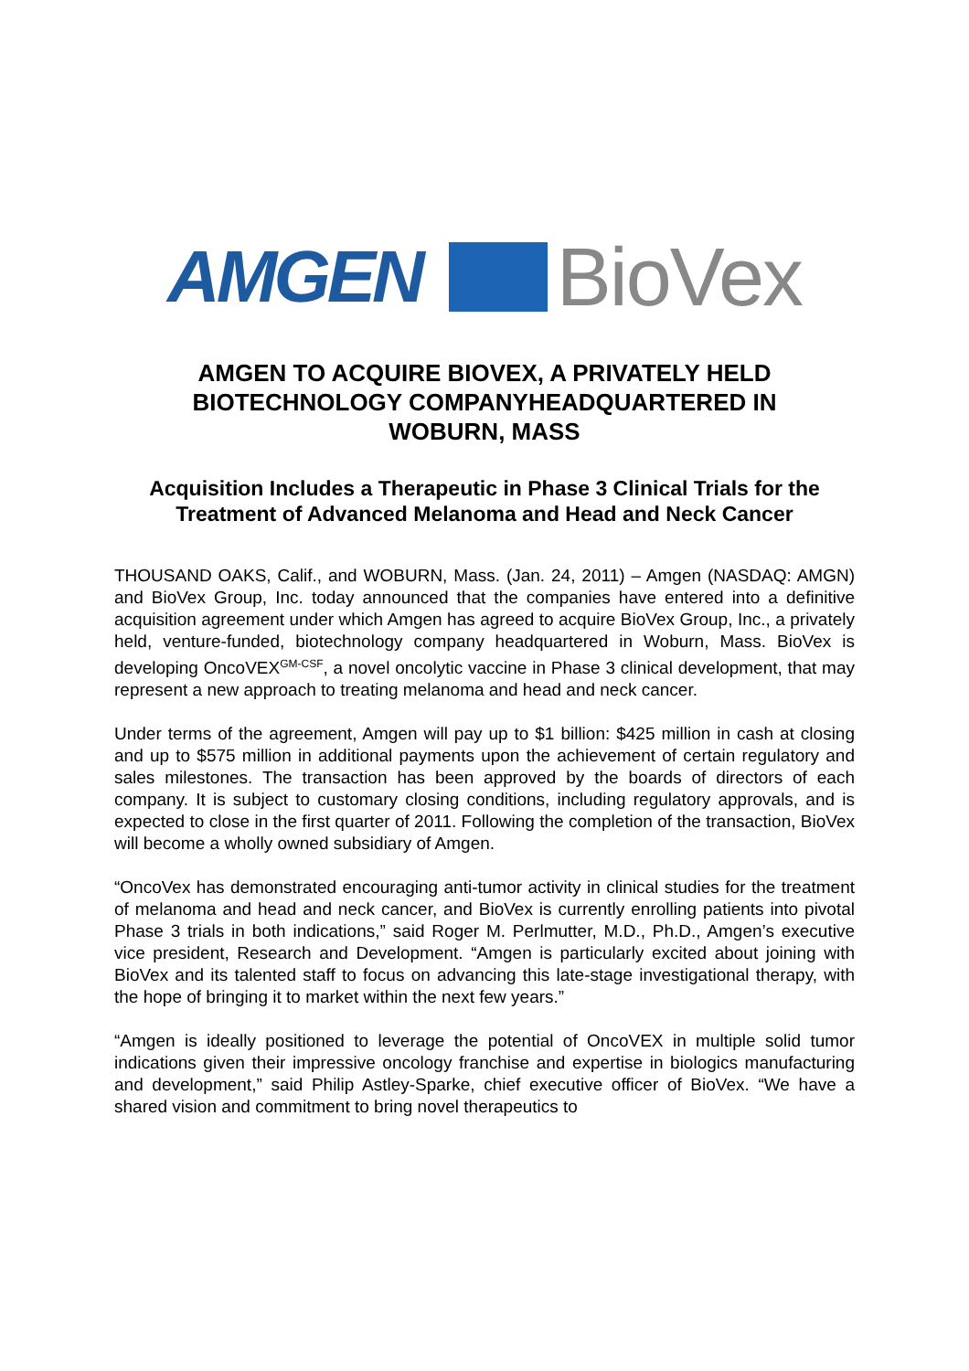AMGEN BioVex
AMGEN TO ACQUIRE BIOVEX, A PRIVATELY HELD
BIOTECHNOLOGY COMPANYHEADQUARTERED IN
WOBURN, MASS
Acquisition Includes a Therapeutic in Phase 3 Clinical Trials for the
Treatment of Advanced Melanoma and Head and Neck Cancer
THOUSAND OAKS, Calif., and WOBURN, Mass. (Jan. 24, 2011) – Amgen (NASDAQ: AMGN) and BioVex Group, Inc. today announced that the companies have entered into a definitive acquisition agreement under which Amgen has agreed to acquire BioVex Group, Inc., a privately held, venture-funded, biotechnology company headquartered in Woburn, Mass. BioVex is developing OncoVEX<sup>GM-CSF</sup>, a novel oncolytic vaccine in Phase 3 clinical development, that may represent a new approach to treating melanoma and head and neck cancer.
Under terms of the agreement, Amgen will pay up to $1 billion: $425 million in cash at closing and up to $575 million in additional payments upon the achievement of certain regulatory and sales milestones. The transaction has been approved by the boards of directors of each company. It is subject to customary closing conditions, including regulatory approvals, and is expected to close in the first quarter of 2011. Following the completion of the transaction, BioVex will become a wholly owned subsidiary of Amgen.
“OncoVex has demonstrated encouraging anti-tumor activity in clinical studies for the treatment of melanoma and head and neck cancer, and BioVex is currently enrolling patients into pivotal Phase 3 trials in both indications,” said Roger M. Perlmutter, M.D., Ph.D., Amgen’s executive vice president, Research and Development. “Amgen is particularly excited about joining with BioVex and its talented staff to focus on advancing this late-stage investigational therapy, with the hope of bringing it to market within the next few years.”
“Amgen is ideally positioned to leverage the potential of OncoVEX in multiple solid tumor indications given their impressive oncology franchise and expertise in biologics manufacturing and development,” said Philip Astley-Sparke, chief executive officer of BioVex. “We have a shared vision and commitment to bring novel therapeutics to